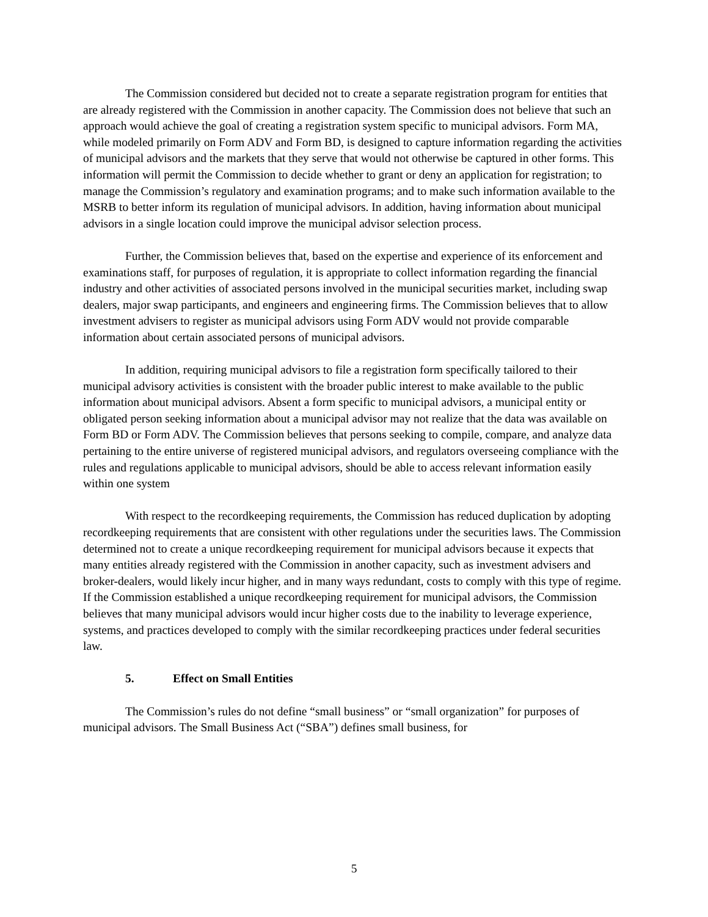The Commission considered but decided not to create a separate registration program for entities that are already registered with the Commission in another capacity. The Commission does not believe that such an approach would achieve the goal of creating a registration system specific to municipal advisors. Form MA, while modeled primarily on Form ADV and Form BD, is designed to capture information regarding the activities of municipal advisors and the markets that they serve that would not otherwise be captured in other forms. This information will permit the Commission to decide whether to grant or deny an application for registration; to manage the Commission’s regulatory and examination programs; and to make such information available to the MSRB to better inform its regulation of municipal advisors. In addition, having information about municipal advisors in a single location could improve the municipal advisor selection process.
Further, the Commission believes that, based on the expertise and experience of its enforcement and examinations staff, for purposes of regulation, it is appropriate to collect information regarding the financial industry and other activities of associated persons involved in the municipal securities market, including swap dealers, major swap participants, and engineers and engineering firms. The Commission believes that to allow investment advisers to register as municipal advisors using Form ADV would not provide comparable information about certain associated persons of municipal advisors.
In addition, requiring municipal advisors to file a registration form specifically tailored to their municipal advisory activities is consistent with the broader public interest to make available to the public information about municipal advisors. Absent a form specific to municipal advisors, a municipal entity or obligated person seeking information about a municipal advisor may not realize that the data was available on Form BD or Form ADV. The Commission believes that persons seeking to compile, compare, and analyze data pertaining to the entire universe of registered municipal advisors, and regulators overseeing compliance with the rules and regulations applicable to municipal advisors, should be able to access relevant information easily within one system
With respect to the recordkeeping requirements, the Commission has reduced duplication by adopting recordkeeping requirements that are consistent with other regulations under the securities laws. The Commission determined not to create a unique recordkeeping requirement for municipal advisors because it expects that many entities already registered with the Commission in another capacity, such as investment advisers and broker-dealers, would likely incur higher, and in many ways redundant, costs to comply with this type of regime. If the Commission established a unique recordkeeping requirement for municipal advisors, the Commission believes that many municipal advisors would incur higher costs due to the inability to leverage experience, systems, and practices developed to comply with the similar recordkeeping practices under federal securities law.
5. Effect on Small Entities
The Commission’s rules do not define “small business” or “small organization” for purposes of municipal advisors. The Small Business Act (“SBA”) defines small business, for
5